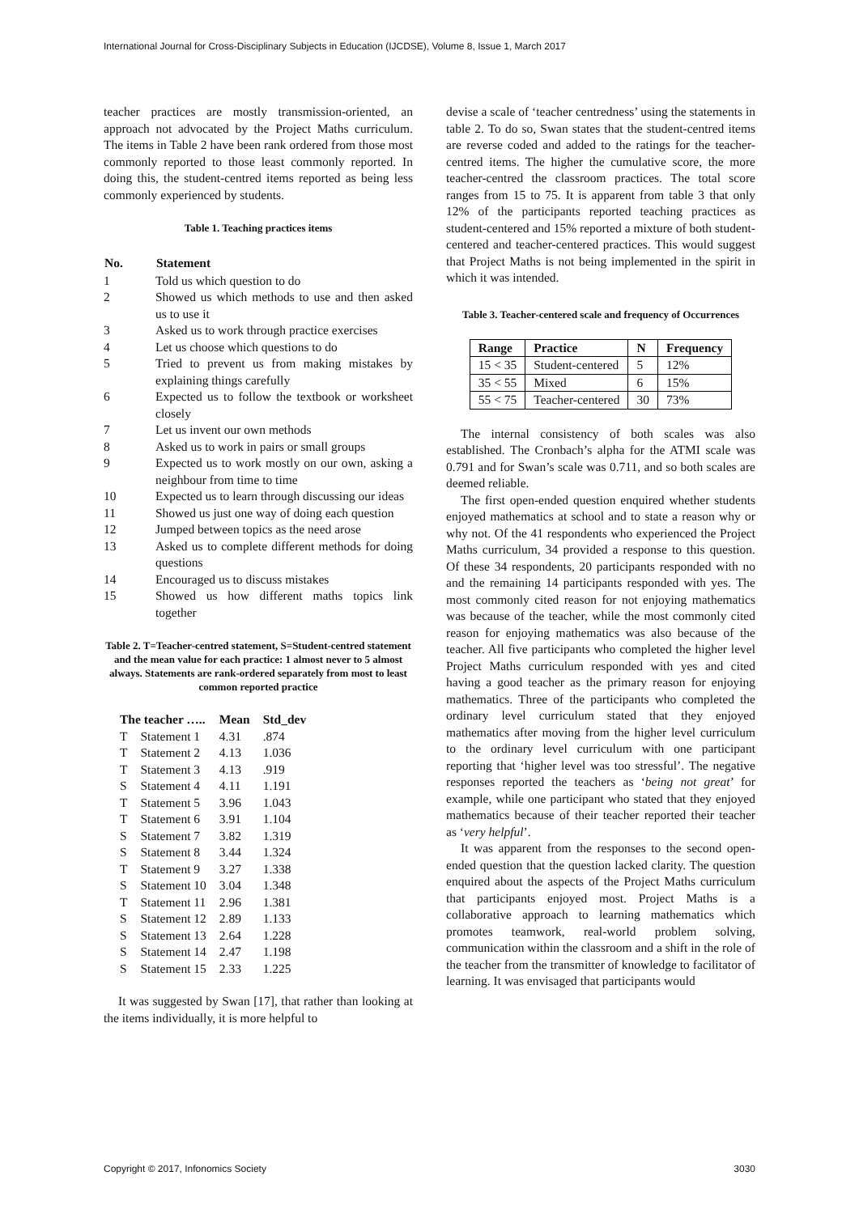International Journal for Cross-Disciplinary Subjects in Education (IJCDSE), Volume 8, Issue 1, March 2017
teacher practices are mostly transmission-oriented, an approach not advocated by the Project Maths curriculum. The items in Table 2 have been rank ordered from those most commonly reported to those least commonly reported. In doing this, the student-centred items reported as being less commonly experienced by students.
Table 1. Teaching practices items
| No. | Statement |
| --- | --- |
| 1 | Told us which question to do |
| 2 | Showed us which methods to use and then asked us to use it |
| 3 | Asked us to work through practice exercises |
| 4 | Let us choose which questions to do |
| 5 | Tried to prevent us from making mistakes by explaining things carefully |
| 6 | Expected us to follow the textbook or worksheet closely |
| 7 | Let us invent our own methods |
| 8 | Asked us to work in pairs or small groups |
| 9 | Expected us to work mostly on our own, asking a neighbour from time to time |
| 10 | Expected us to learn through discussing our ideas |
| 11 | Showed us just one way of doing each question |
| 12 | Jumped between topics as the need arose |
| 13 | Asked us to complete different methods for doing questions |
| 14 | Encouraged us to discuss mistakes |
| 15 | Showed us how different maths topics link together |
Table 2. T=Teacher-centred statement, S=Student-centred statement and the mean value for each practice: 1 almost never to 5 almost always. Statements are rank-ordered separately from most to least common reported practice
| The teacher ….. | | Mean | Std_dev |
| --- | --- | --- | --- |
| T | Statement 1 | 4.31 | .874 |
| T | Statement 2 | 4.13 | 1.036 |
| T | Statement 3 | 4.13 | .919 |
| S | Statement 4 | 4.11 | 1.191 |
| T | Statement 5 | 3.96 | 1.043 |
| T | Statement 6 | 3.91 | 1.104 |
| S | Statement 7 | 3.82 | 1.319 |
| S | Statement 8 | 3.44 | 1.324 |
| T | Statement 9 | 3.27 | 1.338 |
| S | Statement 10 | 3.04 | 1.348 |
| T | Statement 11 | 2.96 | 1.381 |
| S | Statement 12 | 2.89 | 1.133 |
| S | Statement 13 | 2.64 | 1.228 |
| S | Statement 14 | 2.47 | 1.198 |
| S | Statement 15 | 2.33 | 1.225 |
It was suggested by Swan [17], that rather than looking at the items individually, it is more helpful to
devise a scale of ‘teacher centredness’ using the statements in table 2. To do so, Swan states that the student-centred items are reverse coded and added to the ratings for the teacher-centred items. The higher the cumulative score, the more teacher-centred the classroom practices. The total score ranges from 15 to 75. It is apparent from table 3 that only 12% of the participants reported teaching practices as student-centered and 15% reported a mixture of both student-centered and teacher-centered practices. This would suggest that Project Maths is not being implemented in the spirit in which it was intended.
Table 3. Teacher-centered scale and frequency of Occurrences
| Range | Practice | N | Frequency |
| --- | --- | --- | --- |
| 15 < 35 | Student-centered | 5 | 12% |
| 35 < 55 | Mixed | 6 | 15% |
| 55 < 75 | Teacher-centered | 30 | 73% |
The internal consistency of both scales was also established. The Cronbach’s alpha for the ATMI scale was 0.791 and for Swan’s scale was 0.711, and so both scales are deemed reliable.
The first open-ended question enquired whether students enjoyed mathematics at school and to state a reason why or why not. Of the 41 respondents who experienced the Project Maths curriculum, 34 provided a response to this question. Of these 34 respondents, 20 participants responded with no and the remaining 14 participants responded with yes. The most commonly cited reason for not enjoying mathematics was because of the teacher, while the most commonly cited reason for enjoying mathematics was also because of the teacher. All five participants who completed the higher level Project Maths curriculum responded with yes and cited having a good teacher as the primary reason for enjoying mathematics. Three of the participants who completed the ordinary level curriculum stated that they enjoyed mathematics after moving from the higher level curriculum to the ordinary level curriculum with one participant reporting that ‘higher level was too stressful’. The negative responses reported the teachers as ‘being not great’ for example, while one participant who stated that they enjoyed mathematics because of their teacher reported their teacher as ‘very helpful’.
It was apparent from the responses to the second open-ended question that the question lacked clarity. The question enquired about the aspects of the Project Maths curriculum that participants enjoyed most. Project Maths is a collaborative approach to learning mathematics which promotes teamwork, real-world problem solving, communication within the classroom and a shift in the role of the teacher from the transmitter of knowledge to facilitator of learning. It was envisaged that participants would
Copyright © 2017, Infonomics Society 3030